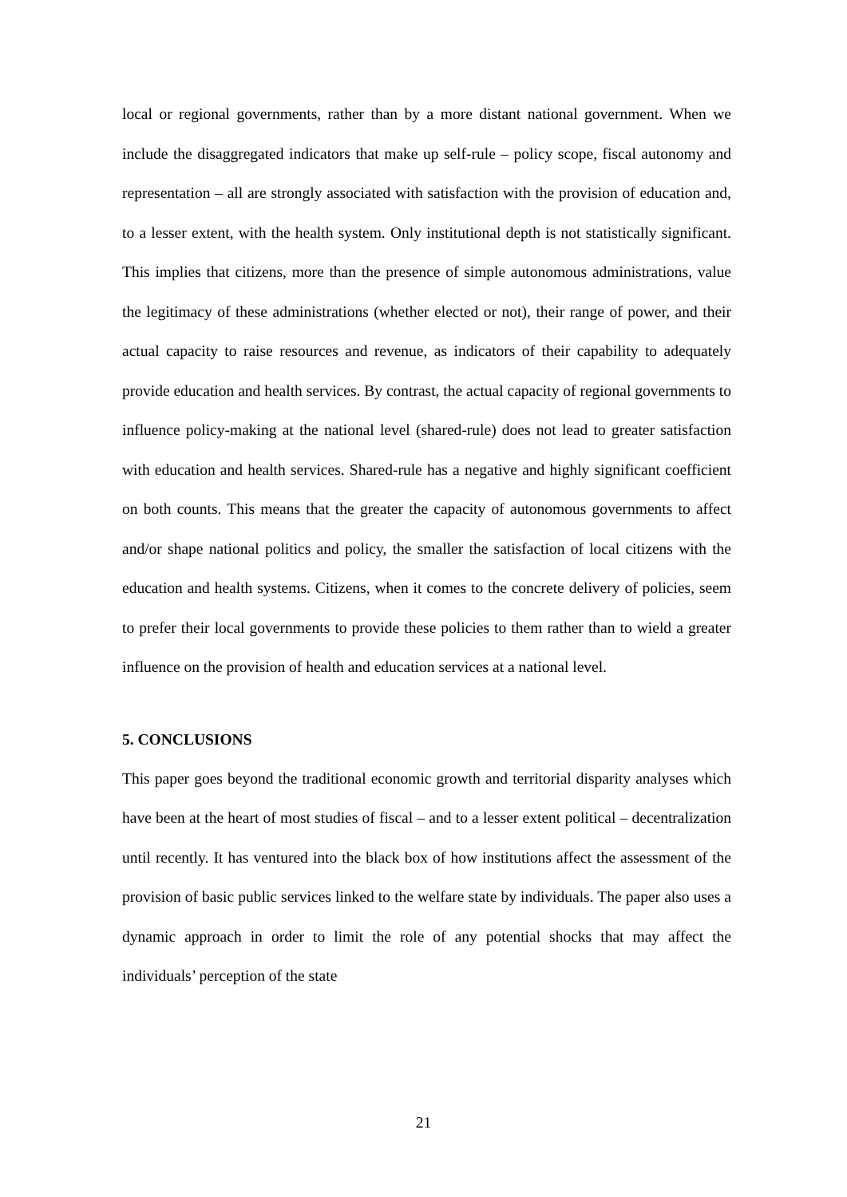local or regional governments, rather than by a more distant national government. When we include the disaggregated indicators that make up self-rule – policy scope, fiscal autonomy and representation – all are strongly associated with satisfaction with the provision of education and, to a lesser extent, with the health system. Only institutional depth is not statistically significant. This implies that citizens, more than the presence of simple autonomous administrations, value the legitimacy of these administrations (whether elected or not), their range of power, and their actual capacity to raise resources and revenue, as indicators of their capability to adequately provide education and health services. By contrast, the actual capacity of regional governments to influence policy-making at the national level (shared-rule) does not lead to greater satisfaction with education and health services. Shared-rule has a negative and highly significant coefficient on both counts. This means that the greater the capacity of autonomous governments to affect and/or shape national politics and policy, the smaller the satisfaction of local citizens with the education and health systems. Citizens, when it comes to the concrete delivery of policies, seem to prefer their local governments to provide these policies to them rather than to wield a greater influence on the provision of health and education services at a national level.
5. CONCLUSIONS
This paper goes beyond the traditional economic growth and territorial disparity analyses which have been at the heart of most studies of fiscal – and to a lesser extent political – decentralization until recently. It has ventured into the black box of how institutions affect the assessment of the provision of basic public services linked to the welfare state by individuals. The paper also uses a dynamic approach in order to limit the role of any potential shocks that may affect the individuals’ perception of the state
21